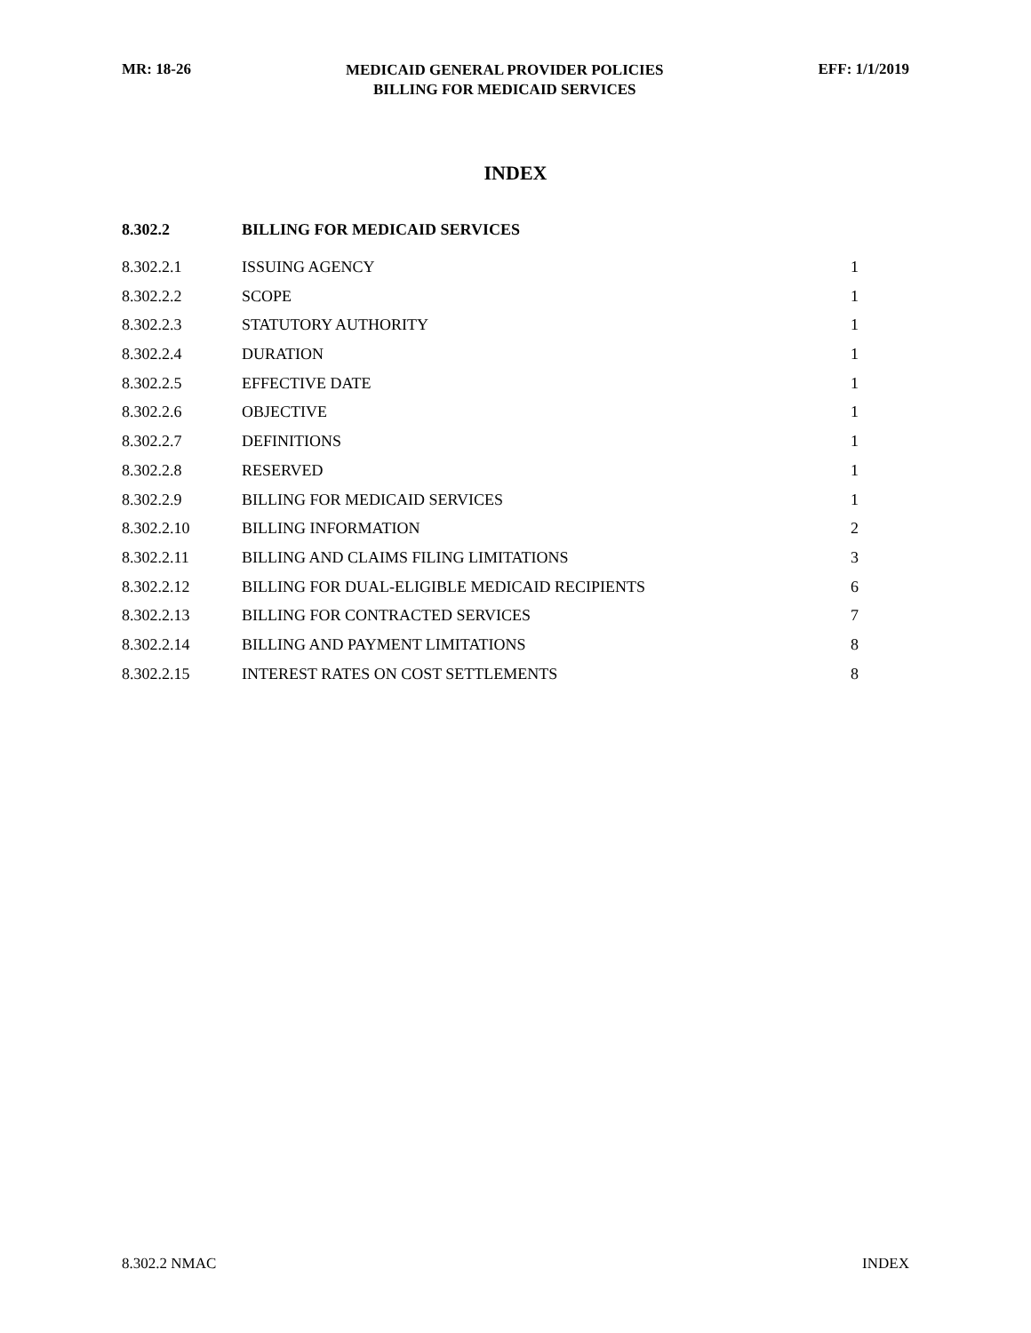MR: 18-26
MEDICAID GENERAL PROVIDER POLICIES
BILLING FOR MEDICAID SERVICES
EFF: 1/1/2019
INDEX
| 8.302.2 | BILLING FOR MEDICAID SERVICES | |
| 8.302.2.1 | ISSUING AGENCY | 1 |
| 8.302.2.2 | SCOPE | 1 |
| 8.302.2.3 | STATUTORY AUTHORITY | 1 |
| 8.302.2.4 | DURATION | 1 |
| 8.302.2.5 | EFFECTIVE DATE | 1 |
| 8.302.2.6 | OBJECTIVE | 1 |
| 8.302.2.7 | DEFINITIONS | 1 |
| 8.302.2.8 | RESERVED | 1 |
| 8.302.2.9 | BILLING FOR MEDICAID SERVICES | 1 |
| 8.302.2.10 | BILLING INFORMATION | 2 |
| 8.302.2.11 | BILLING AND CLAIMS FILING LIMITATIONS | 3 |
| 8.302.2.12 | BILLING FOR DUAL-ELIGIBLE MEDICAID RECIPIENTS | 6 |
| 8.302.2.13 | BILLING FOR CONTRACTED SERVICES | 7 |
| 8.302.2.14 | BILLING AND PAYMENT LIMITATIONS | 8 |
| 8.302.2.15 | INTEREST RATES ON COST SETTLEMENTS | 8 |
8.302.2 NMAC INDEX